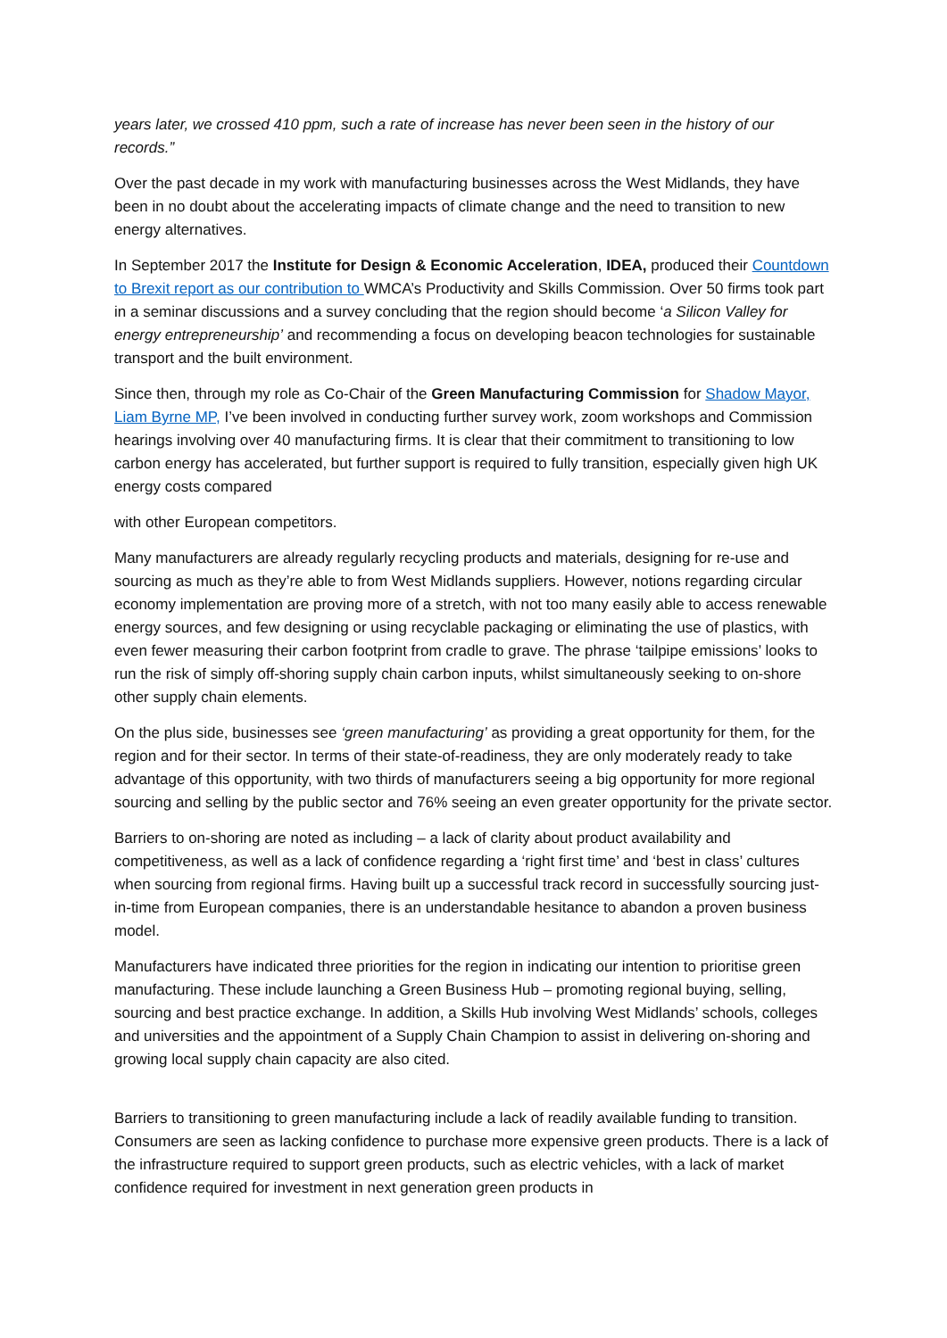years later, we crossed 410 ppm, such a rate of increase has never been seen in the history of our records.”
Over the past decade in my work with manufacturing businesses across the West Midlands, they have been in no doubt about the accelerating impacts of climate change and the need to transition to new energy alternatives.
In September 2017 the Institute for Design & Economic Acceleration, IDEA, produced their Countdown to Brexit report as our contribution to WMCA’s Productivity and Skills Commission. Over 50 firms took part in a seminar discussions and a survey concluding that the region should become ‘a Silicon Valley for energy entrepreneurship’ and recommending a focus on developing beacon technologies for sustainable transport and the built environment.
Since then, through my role as Co-Chair of the Green Manufacturing Commission for Shadow Mayor, Liam Byrne MP, I’ve been involved in conducting further survey work, zoom workshops and Commission hearings involving over 40 manufacturing firms. It is clear that their commitment to transitioning to low carbon energy has accelerated, but further support is required to fully transition, especially given high UK energy costs compared
with other European competitors.
Many manufacturers are already regularly recycling products and materials, designing for re-use and sourcing as much as they’re able to from West Midlands suppliers. However, notions regarding circular economy implementation are proving more of a stretch, with not too many easily able to access renewable energy sources, and few designing or using recyclable packaging or eliminating the use of plastics, with even fewer measuring their carbon footprint from cradle to grave. The phrase ‘tailpipe emissions’ looks to run the risk of simply off-shoring supply chain carbon inputs, whilst simultaneously seeking to on-shore other supply chain elements.
On the plus side, businesses see ‘green manufacturing’ as providing a great opportunity for them, for the region and for their sector. In terms of their state-of-readiness, they are only moderately ready to take advantage of this opportunity, with two thirds of manufacturers seeing a big opportunity for more regional sourcing and selling by the public sector and 76% seeing an even greater opportunity for the private sector.
Barriers to on-shoring are noted as including – a lack of clarity about product availability and competitiveness, as well as a lack of confidence regarding a ‘right first time’ and ‘best in class’ cultures when sourcing from regional firms. Having built up a successful track record in successfully sourcing just-in-time from European companies, there is an understandable hesitance to abandon a proven business model.
Manufacturers have indicated three priorities for the region in indicating our intention to prioritise green manufacturing. These include launching a Green Business Hub – promoting regional buying, selling, sourcing and best practice exchange. In addition, a Skills Hub involving West Midlands’ schools, colleges and universities and the appointment of a Supply Chain Champion to assist in delivering on-shoring and growing local supply chain capacity are also cited.
Barriers to transitioning to green manufacturing include a lack of readily available funding to transition. Consumers are seen as lacking confidence to purchase more expensive green products. There is a lack of the infrastructure required to support green products, such as electric vehicles, with a lack of market confidence required for investment in next generation green products in